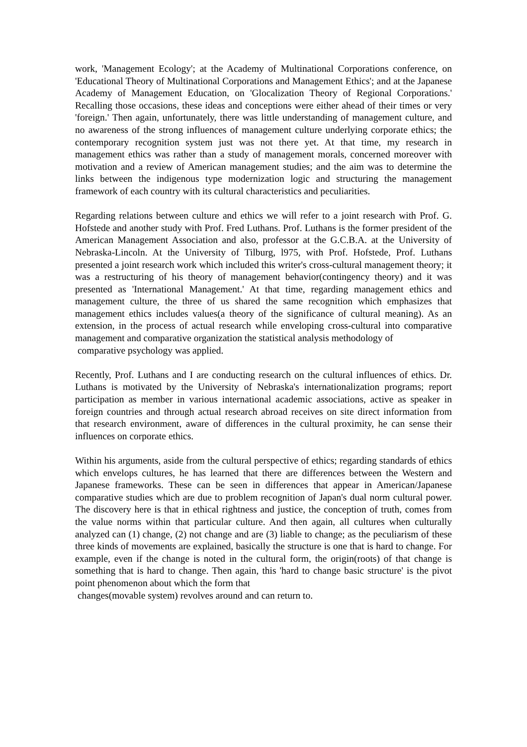work, 'Management Ecology'; at the Academy of Multinational Corporations conference, on 'Educational Theory of Multinational Corporations and Management Ethics'; and at the Japanese Academy of Management Education, on 'Glocalization Theory of Regional Corporations.' Recalling those occasions, these ideas and conceptions were either ahead of their times or very 'foreign.' Then again, unfortunately, there was little understanding of management culture, and no awareness of the strong influences of management culture underlying corporate ethics; the contemporary recognition system just was not there yet. At that time, my research in management ethics was rather than a study of management morals, concerned moreover with motivation and a review of American management studies; and the aim was to determine the links between the indigenous type modernization logic and structuring the management framework of each country with its cultural characteristics and peculiarities.
Regarding relations between culture and ethics we will refer to a joint research with Prof. G. Hofstede and another study with Prof. Fred Luthans. Prof. Luthans is the former president of the American Management Association and also, professor at the G.C.B.A. at the University of Nebraska-Lincoln. At the University of Tilburg, l975, with Prof. Hofstede, Prof. Luthans presented a joint research work which included this writer's cross-cultural management theory; it was a restructuring of his theory of management behavior(contingency theory) and it was presented as 'International Management.' At that time, regarding management ethics and management culture, the three of us shared the same recognition which emphasizes that management ethics includes values(a theory of the significance of cultural meaning). As an extension, in the process of actual research while enveloping cross-cultural into comparative management and comparative organization the statistical analysis methodology of
comparative psychology was applied.
Recently, Prof. Luthans and I are conducting research on the cultural influences of ethics. Dr. Luthans is motivated by the University of Nebraska's internationalization programs; report participation as member in various international academic associations, active as speaker in foreign countries and through actual research abroad receives on site direct information from that research environment, aware of differences in the cultural proximity, he can sense their influences on corporate ethics.
Within his arguments, aside from the cultural perspective of ethics; regarding standards of ethics which envelops cultures, he has learned that there are differences between the Western and Japanese frameworks. These can be seen in differences that appear in American/Japanese comparative studies which are due to problem recognition of Japan's dual norm cultural power. The discovery here is that in ethical rightness and justice, the conception of truth, comes from the value norms within that particular culture. And then again, all cultures when culturally analyzed can (1) change, (2) not change and are (3) liable to change; as the peculiarism of these three kinds of movements are explained, basically the structure is one that is hard to change. For example, even if the change is noted in the cultural form, the origin(roots) of that change is something that is hard to change. Then again, this 'hard to change basic structure' is the pivot point phenomenon about which the form that
changes(movable system) revolves around and can return to.